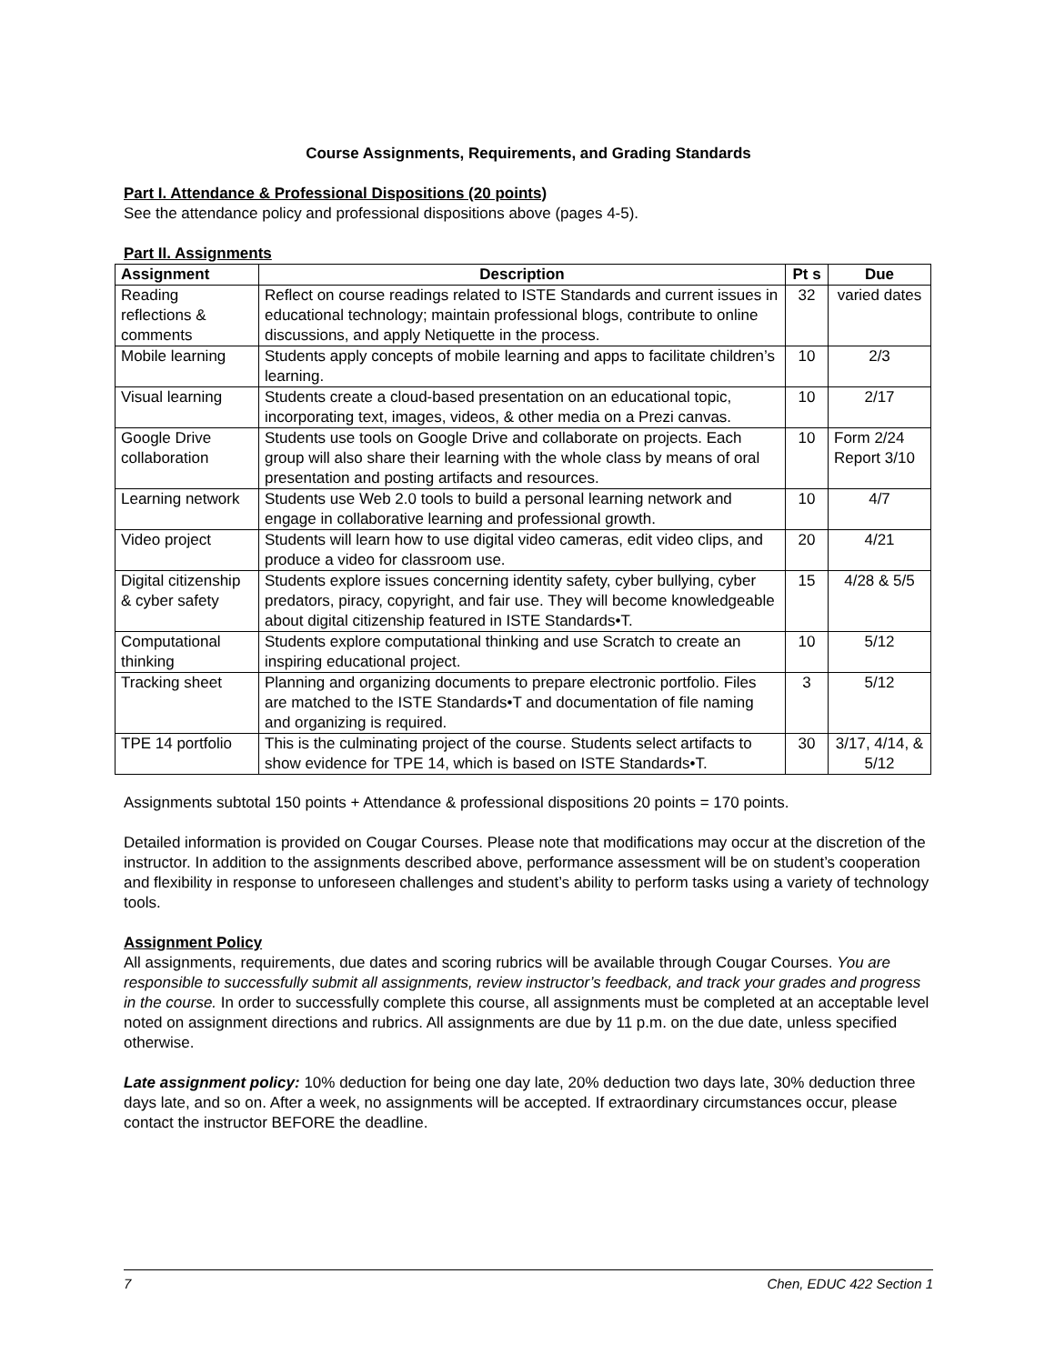Course Assignments, Requirements, and Grading Standards
Part I. Attendance & Professional Dispositions (20 points)
See the attendance policy and professional dispositions above (pages 4-5).
Part II. Assignments
| Assignment | Description | Pt s | Due |
| --- | --- | --- | --- |
| Reading reflections & comments | Reflect on course readings related to ISTE Standards and current issues in educational technology; maintain professional blogs, contribute to online discussions, and apply Netiquette in the process. | 32 | varied dates |
| Mobile learning | Students apply concepts of mobile learning and apps to facilitate children’s learning. | 10 | 2/3 |
| Visual learning | Students create a cloud-based presentation on an educational topic, incorporating text, images, videos, & other media on a Prezi canvas. | 10 | 2/17 |
| Google Drive collaboration | Students use tools on Google Drive and collaborate on projects. Each group will also share their learning with the whole class by means of oral presentation and posting artifacts and resources. | 10 | Form 2/24 Report 3/10 |
| Learning network | Students use Web 2.0 tools to build a personal learning network and engage in collaborative learning and professional growth. | 10 | 4/7 |
| Video project | Students will learn how to use digital video cameras, edit video clips, and produce a video for classroom use. | 20 | 4/21 |
| Digital citizenship & cyber safety | Students explore issues concerning identity safety, cyber bullying, cyber predators, piracy, copyright, and fair use. They will become knowledgeable about digital citizenship featured in ISTE Standards•T. | 15 | 4/28 & 5/5 |
| Computational thinking | Students explore computational thinking and use Scratch to create an inspiring educational project. | 10 | 5/12 |
| Tracking sheet | Planning and organizing documents to prepare electronic portfolio. Files are matched to the ISTE Standards•T and documentation of file naming and organizing is required. | 3 | 5/12 |
| TPE 14 portfolio | This is the culminating project of the course. Students select artifacts to show evidence for TPE 14, which is based on ISTE Standards•T. | 30 | 3/17, 4/14, & 5/12 |
Assignments subtotal 150 points + Attendance & professional dispositions 20 points = 170 points.
Detailed information is provided on Cougar Courses. Please note that modifications may occur at the discretion of the instructor. In addition to the assignments described above, performance assessment will be on student’s cooperation and flexibility in response to unforeseen challenges and student’s ability to perform tasks using a variety of technology tools.
Assignment Policy
All assignments, requirements, due dates and scoring rubrics will be available through Cougar Courses. You are responsible to successfully submit all assignments, review instructor’s feedback, and track your grades and progress in the course. In order to successfully complete this course, all assignments must be completed at an acceptable level noted on assignment directions and rubrics. All assignments are due by 11 p.m. on the due date, unless specified otherwise.
Late assignment policy: 10% deduction for being one day late, 20% deduction two days late, 30% deduction three days late, and so on. After a week, no assignments will be accepted. If extraordinary circumstances occur, please contact the instructor BEFORE the deadline.
7 Chen, EDUC 422 Section 1